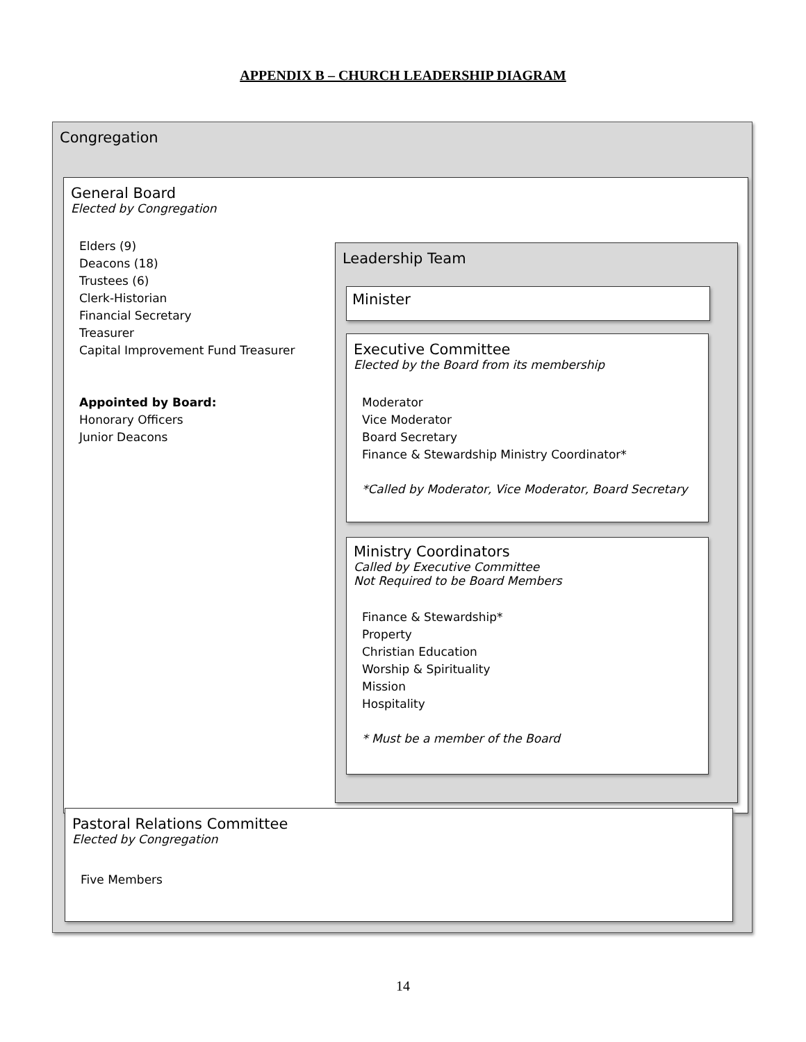APPENDIX B – CHURCH LEADERSHIP DIAGRAM
Congregation
General Board
Elected by Congregation
Elders (9)
Deacons (18)
Trustees (6)
Clerk-Historian
Financial Secretary
Treasurer
Capital Improvement Fund Treasurer
Appointed by Board:
Honorary Officers
Junior Deacons
Leadership Team
Minister
Executive Committee
Elected by the Board from its membership
Moderator
Vice Moderator
Board Secretary
Finance & Stewardship Ministry Coordinator*
*Called by Moderator, Vice Moderator, Board Secretary
Ministry Coordinators
Called by Executive Committee
Not Required to be Board Members
Finance & Stewardship*
Property
Christian Education
Worship & Spirituality
Mission
Hospitality
* Must be a member of the Board
Pastoral Relations Committee
Elected by Congregation
Five Members
14